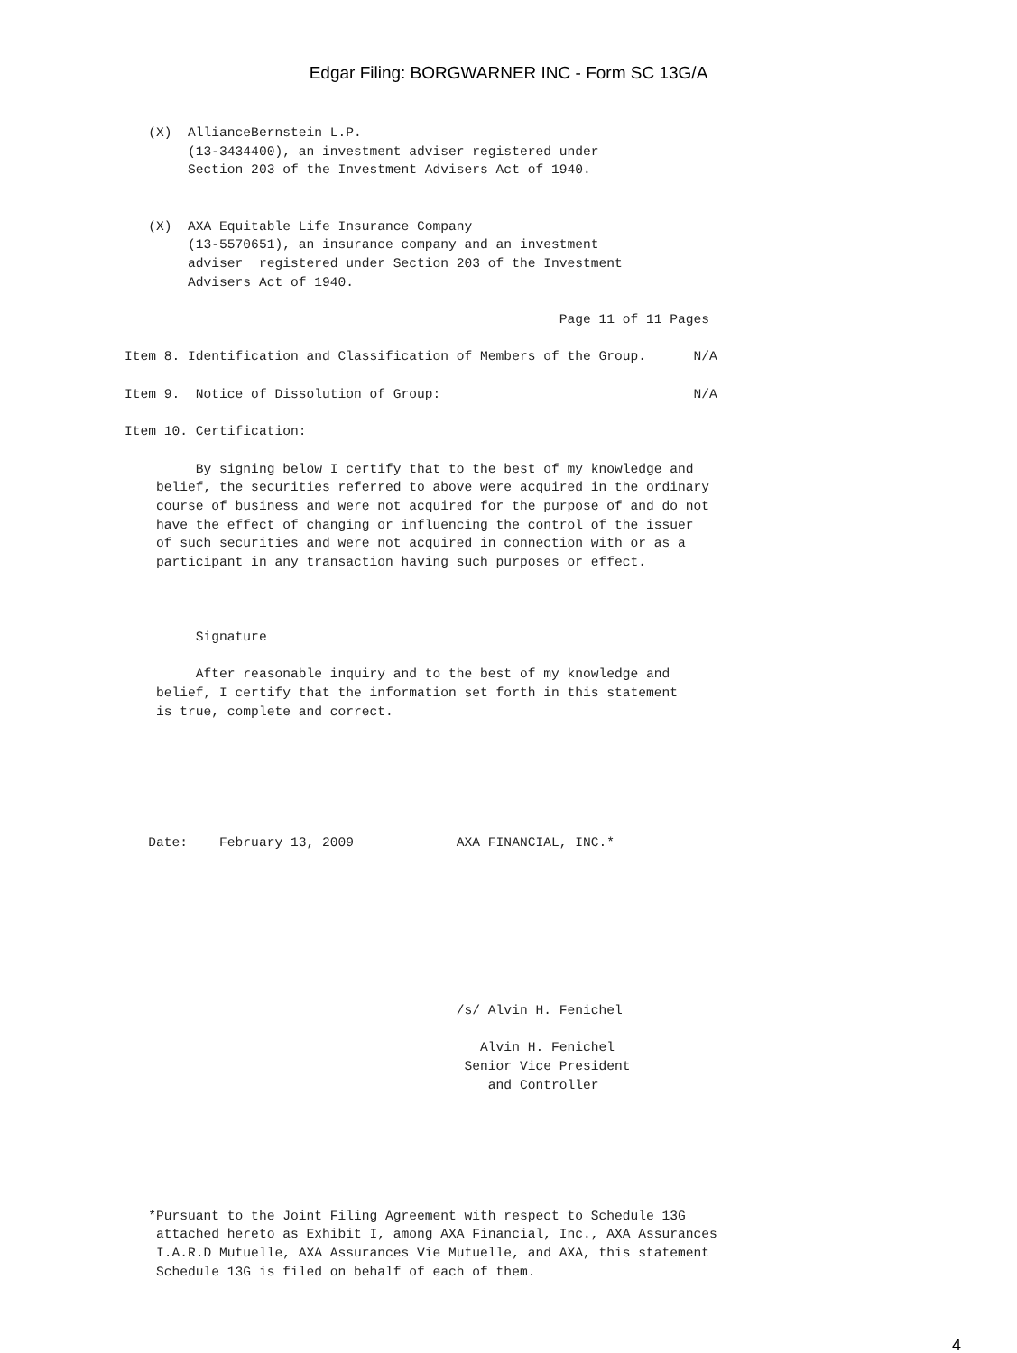Edgar Filing: BORGWARNER INC - Form SC 13G/A
   (X)  AllianceBernstein L.P.
        (13-3434400), an investment adviser registered under
        Section 203 of the Investment Advisers Act of 1940.


   (X)  AXA Equitable Life Insurance Company
        (13-5570651), an insurance company and an investment
        adviser  registered under Section 203 of the Investment
        Advisers Act of 1940.

                                                       Page 11 of 11 Pages

Item 8. Identification and Classification of Members of the Group.      N/A

Item 9.  Notice of Dissolution of Group:                                N/A

Item 10. Certification:

         By signing below I certify that to the best of my knowledge and
    belief, the securities referred to above were acquired in the ordinary
    course of business and were not acquired for the purpose of and do not
    have the effect of changing or influencing the control of the issuer
    of such securities and were not acquired in connection with or as a
    participant in any transaction having such purposes or effect.



         Signature

         After reasonable inquiry and to the best of my knowledge and
    belief, I certify that the information set forth in this statement
    is true, complete and correct.






   Date:    February 13, 2009             AXA FINANCIAL, INC.*








                                          /s/ Alvin H. Fenichel

                                             Alvin H. Fenichel
                                           Senior Vice President
                                              and Controller






   *Pursuant to the Joint Filing Agreement with respect to Schedule 13G
    attached hereto as Exhibit I, among AXA Financial, Inc., AXA Assurances
    I.A.R.D Mutuelle, AXA Assurances Vie Mutuelle, and AXA, this statement
    Schedule 13G is filed on behalf of each of them.
4